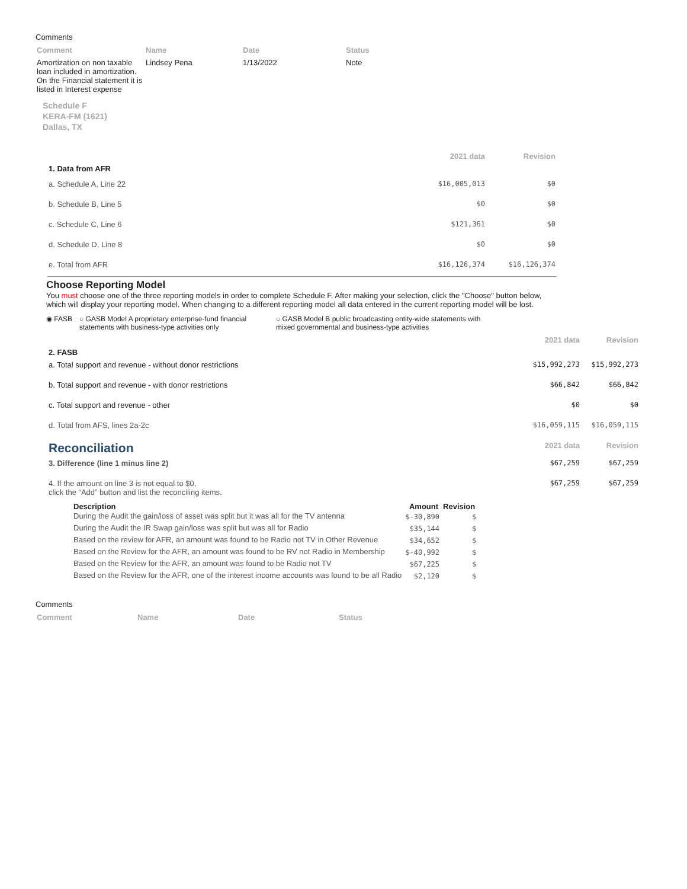Comments
| Comment | Name | Date | Status |
| --- | --- | --- | --- |
| Amortization on non taxable loan included in amortization. On the Financial statement it is listed in Interest expense | Lindsey Pena | 1/13/2022 | Note |
Schedule F
KERA-FM (1621)
Dallas, TX
| | 2021 data | Revision |
| --- | --- | --- |
| 1. Data from AFR | | |
| a. Schedule A, Line 22 | $16,005,013 | $0 |
| b. Schedule B, Line 5 | $0 | $0 |
| c. Schedule C, Line 6 | $121,361 | $0 |
| d. Schedule D, Line 8 | $0 | $0 |
| e. Total from AFR | $16,126,374 | $16,126,374 |
Choose Reporting Model
You must choose one of the three reporting models in order to complete Schedule F. After making your selection, click the "Choose" button below, which will display your reporting model. When changing to a different reporting model all data entered in the current reporting model will be lost.
◉ FASB ○ GASB Model A proprietary enterprise-fund financial statements with business-type activities only
○ GASB Model B public broadcasting entity-wide statements with mixed governmental and business-type activities
| | 2021 data | Revision |
| --- | --- | --- |
| 2. FASB | | |
| a. Total support and revenue - without donor restrictions | $15,992,273 | $15,992,273 |
| b. Total support and revenue - with donor restrictions | $66,842 | $66,842 |
| c. Total support and revenue - other | $0 | $0 |
| d. Total from AFS, lines 2a-2c | $16,059,115 | $16,059,115 |
| Reconciliation | 2021 data | Revision |
| 3. Difference (line 1 minus line 2) | $67,259 | $67,259 |
| 4. If the amount on line 3 is not equal to $0, click the “Add” button and list the reconciling items. | $67,259 | $67,259 |
| Description | Amount | Revision |
| --- | --- | --- |
| During the Audit the gain/loss of asset was split but it was all for the TV antenna | $-30,890 | $ |
| During the Audit the IR Swap gain/loss was split but was all for Radio | $35,144 | $ |
| Based on the review for AFR, an amount was found to be Radio not TV in Other Revenue | $34,652 | $ |
| Based on the Review for the AFR, an amount was found to be RV not Radio in Membership | $-40,992 | $ |
| Based on the Review for the AFR, an amount was found to be Radio not TV | $67,225 | $ |
| Based on the Review for the AFR, one of the interest income accounts was found to be all Radio | $2,120 | $ |
Comments
| Comment | Name | Date | Status |
| --- | --- | --- | --- |